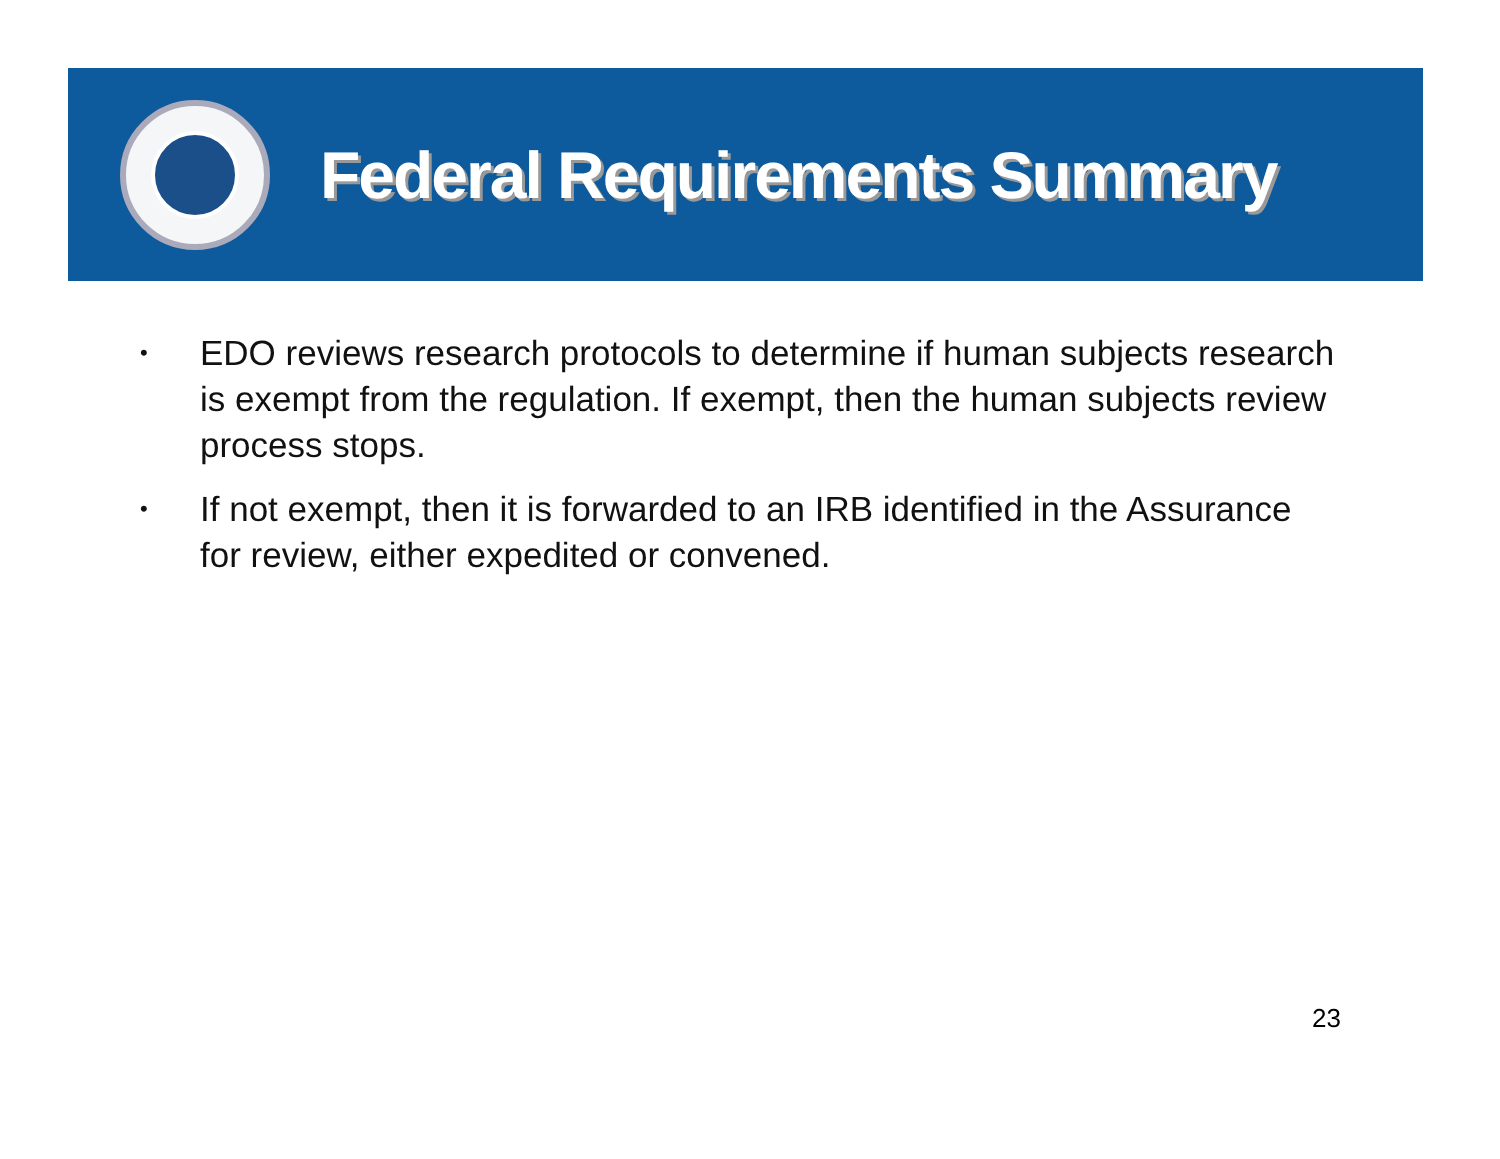Federal Requirements Summary
• EDO reviews research protocols to determine if human subjects research is exempt from the regulation. If exempt, then the human subjects review process stops.
• If not exempt, then it is forwarded to an IRB identified in the Assurance for review, either expedited or convened.
23